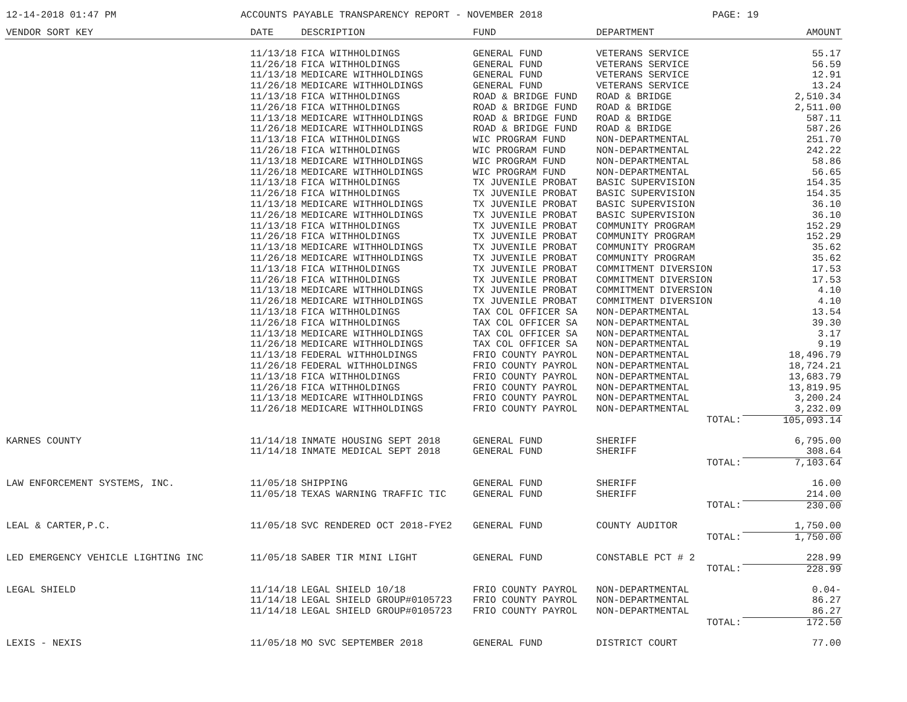12-14-2018 01:47 PM ACCOUNTS PAYABLE TRANSPARENCY REPORT - NOVEMBER 2018 PAGE: 19
| VENDOR SORT KEY | DATE | DESCRIPTION | FUND | DEPARTMENT | AMOUNT |
| --- | --- | --- | --- | --- | --- |
| | 11/13/18 | FICA WITHHOLDINGS | GENERAL FUND | VETERANS SERVICE | 55.17 |
| | 11/26/18 | FICA WITHHOLDINGS | GENERAL FUND | VETERANS SERVICE | 56.59 |
| | 11/13/18 | MEDICARE WITHHOLDINGS | GENERAL FUND | VETERANS SERVICE | 12.91 |
| | 11/26/18 | MEDICARE WITHHOLDINGS | GENERAL FUND | VETERANS SERVICE | 13.24 |
| | 11/13/18 | FICA WITHHOLDINGS | ROAD & BRIDGE FUND | ROAD & BRIDGE | 2,510.34 |
| | 11/26/18 | FICA WITHHOLDINGS | ROAD & BRIDGE FUND | ROAD & BRIDGE | 2,511.00 |
| | 11/13/18 | MEDICARE WITHHOLDINGS | ROAD & BRIDGE FUND | ROAD & BRIDGE | 587.11 |
| | 11/26/18 | MEDICARE WITHHOLDINGS | ROAD & BRIDGE FUND | ROAD & BRIDGE | 587.26 |
| | 11/13/18 | FICA WITHHOLDINGS | WIC PROGRAM FUND | NON-DEPARTMENTAL | 251.70 |
| | 11/26/18 | FICA WITHHOLDINGS | WIC PROGRAM FUND | NON-DEPARTMENTAL | 242.22 |
| | 11/13/18 | MEDICARE WITHHOLDINGS | WIC PROGRAM FUND | NON-DEPARTMENTAL | 58.86 |
| | 11/26/18 | MEDICARE WITHHOLDINGS | WIC PROGRAM FUND | NON-DEPARTMENTAL | 56.65 |
| | 11/13/18 | FICA WITHHOLDINGS | TX JUVENILE PROBAT | BASIC SUPERVISION | 154.35 |
| | 11/26/18 | FICA WITHHOLDINGS | TX JUVENILE PROBAT | BASIC SUPERVISION | 154.35 |
| | 11/13/18 | MEDICARE WITHHOLDINGS | TX JUVENILE PROBAT | BASIC SUPERVISION | 36.10 |
| | 11/26/18 | MEDICARE WITHHOLDINGS | TX JUVENILE PROBAT | BASIC SUPERVISION | 36.10 |
| | 11/13/18 | FICA WITHHOLDINGS | TX JUVENILE PROBAT | COMMUNITY PROGRAM | 152.29 |
| | 11/26/18 | FICA WITHHOLDINGS | TX JUVENILE PROBAT | COMMUNITY PROGRAM | 152.29 |
| | 11/13/18 | MEDICARE WITHHOLDINGS | TX JUVENILE PROBAT | COMMUNITY PROGRAM | 35.62 |
| | 11/26/18 | MEDICARE WITHHOLDINGS | TX JUVENILE PROBAT | COMMUNITY PROGRAM | 35.62 |
| | 11/13/18 | FICA WITHHOLDINGS | TX JUVENILE PROBAT | COMMITMENT DIVERSION | 17.53 |
| | 11/26/18 | FICA WITHHOLDINGS | TX JUVENILE PROBAT | COMMITMENT DIVERSION | 17.53 |
| | 11/13/18 | MEDICARE WITHHOLDINGS | TX JUVENILE PROBAT | COMMITMENT DIVERSION | 4.10 |
| | 11/26/18 | MEDICARE WITHHOLDINGS | TX JUVENILE PROBAT | COMMITMENT DIVERSION | 4.10 |
| | 11/13/18 | FICA WITHHOLDINGS | TAX COL OFFICER SA | NON-DEPARTMENTAL | 13.54 |
| | 11/26/18 | FICA WITHHOLDINGS | TAX COL OFFICER SA | NON-DEPARTMENTAL | 39.30 |
| | 11/13/18 | MEDICARE WITHHOLDINGS | TAX COL OFFICER SA | NON-DEPARTMENTAL | 3.17 |
| | 11/26/18 | MEDICARE WITHHOLDINGS | TAX COL OFFICER SA | NON-DEPARTMENTAL | 9.19 |
| | 11/13/18 | FEDERAL WITHHOLDINGS | FRIO COUNTY PAYROL | NON-DEPARTMENTAL | 18,496.79 |
| | 11/26/18 | FEDERAL WITHHOLDINGS | FRIO COUNTY PAYROL | NON-DEPARTMENTAL | 18,724.21 |
| | 11/13/18 | FICA WITHHOLDINGS | FRIO COUNTY PAYROL | NON-DEPARTMENTAL | 13,683.79 |
| | 11/26/18 | FICA WITHHOLDINGS | FRIO COUNTY PAYROL | NON-DEPARTMENTAL | 13,819.95 |
| | 11/13/18 | MEDICARE WITHHOLDINGS | FRIO COUNTY PAYROL | NON-DEPARTMENTAL | 3,200.24 |
| | 11/26/18 | MEDICARE WITHHOLDINGS | FRIO COUNTY PAYROL | NON-DEPARTMENTAL | 3,232.09 |
| TOTAL: | | | | | 105,093.14 |
| KARNES COUNTY | 11/14/18 | INMATE HOUSING SEPT 2018 | GENERAL FUND | SHERIFF | 6,795.00 |
| | 11/14/18 | INMATE MEDICAL SEPT 2018 | GENERAL FUND | SHERIFF | 308.64 |
| TOTAL: | | | | | 7,103.64 |
| LAW ENFORCEMENT SYSTEMS, INC. | 11/05/18 | SHIPPING | GENERAL FUND | SHERIFF | 16.00 |
| | 11/05/18 | TEXAS WARNING TRAFFIC TIC | GENERAL FUND | SHERIFF | 214.00 |
| TOTAL: | | | | | 230.00 |
| LEAL & CARTER,P.C. | 11/05/18 | SVC RENDERED OCT 2018-FYE2 | GENERAL FUND | COUNTY AUDITOR | 1,750.00 |
| TOTAL: | | | | | 1,750.00 |
| LED EMERGENCY VEHICLE LIGHTING INC | 11/05/18 | SABER TIR MINI LIGHT | GENERAL FUND | CONSTABLE PCT # 2 | 228.99 |
| TOTAL: | | | | | 228.99 |
| LEGAL SHIELD | 11/14/18 | LEGAL SHIELD 10/18 | FRIO COUNTY PAYROL | NON-DEPARTMENTAL | 0.04- |
| | 11/14/18 | LEGAL SHIELD GROUP#0105723 | FRIO COUNTY PAYROL | NON-DEPARTMENTAL | 86.27 |
| | 11/14/18 | LEGAL SHIELD GROUP#0105723 | FRIO COUNTY PAYROL | NON-DEPARTMENTAL | 86.27 |
| TOTAL: | | | | | 172.50 |
| LEXIS - NEXIS | 11/05/18 | MO SVC SEPTEMBER 2018 | GENERAL FUND | DISTRICT COURT | 77.00 |